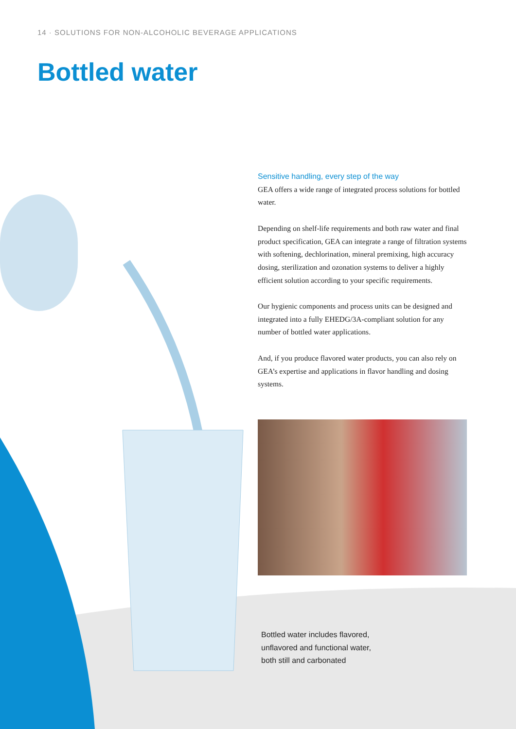14 · SOLUTIONS FOR NON-ALCOHOLIC BEVERAGE APPLICATIONS
Bottled water
Sensitive handling, every step of the way
GEA offers a wide range of integrated process solutions for bottled water.
Depending on shelf-life requirements and both raw water and final product specification, GEA can integrate a range of filtration systems with softening, dechlorination, mineral premixing, high accuracy dosing, sterilization and ozonation systems to deliver a highly efficient solution according to your specific requirements.
Our hygienic components and process units can be designed and integrated into a fully EHEDG/3A-compliant solution for any number of bottled water applications.
And, if you produce flavored water products, you can also rely on GEA’s expertise and applications in flavor handling and dosing systems.
Bottled water includes flavored,
unflavored and functional water,
both still and carbonated